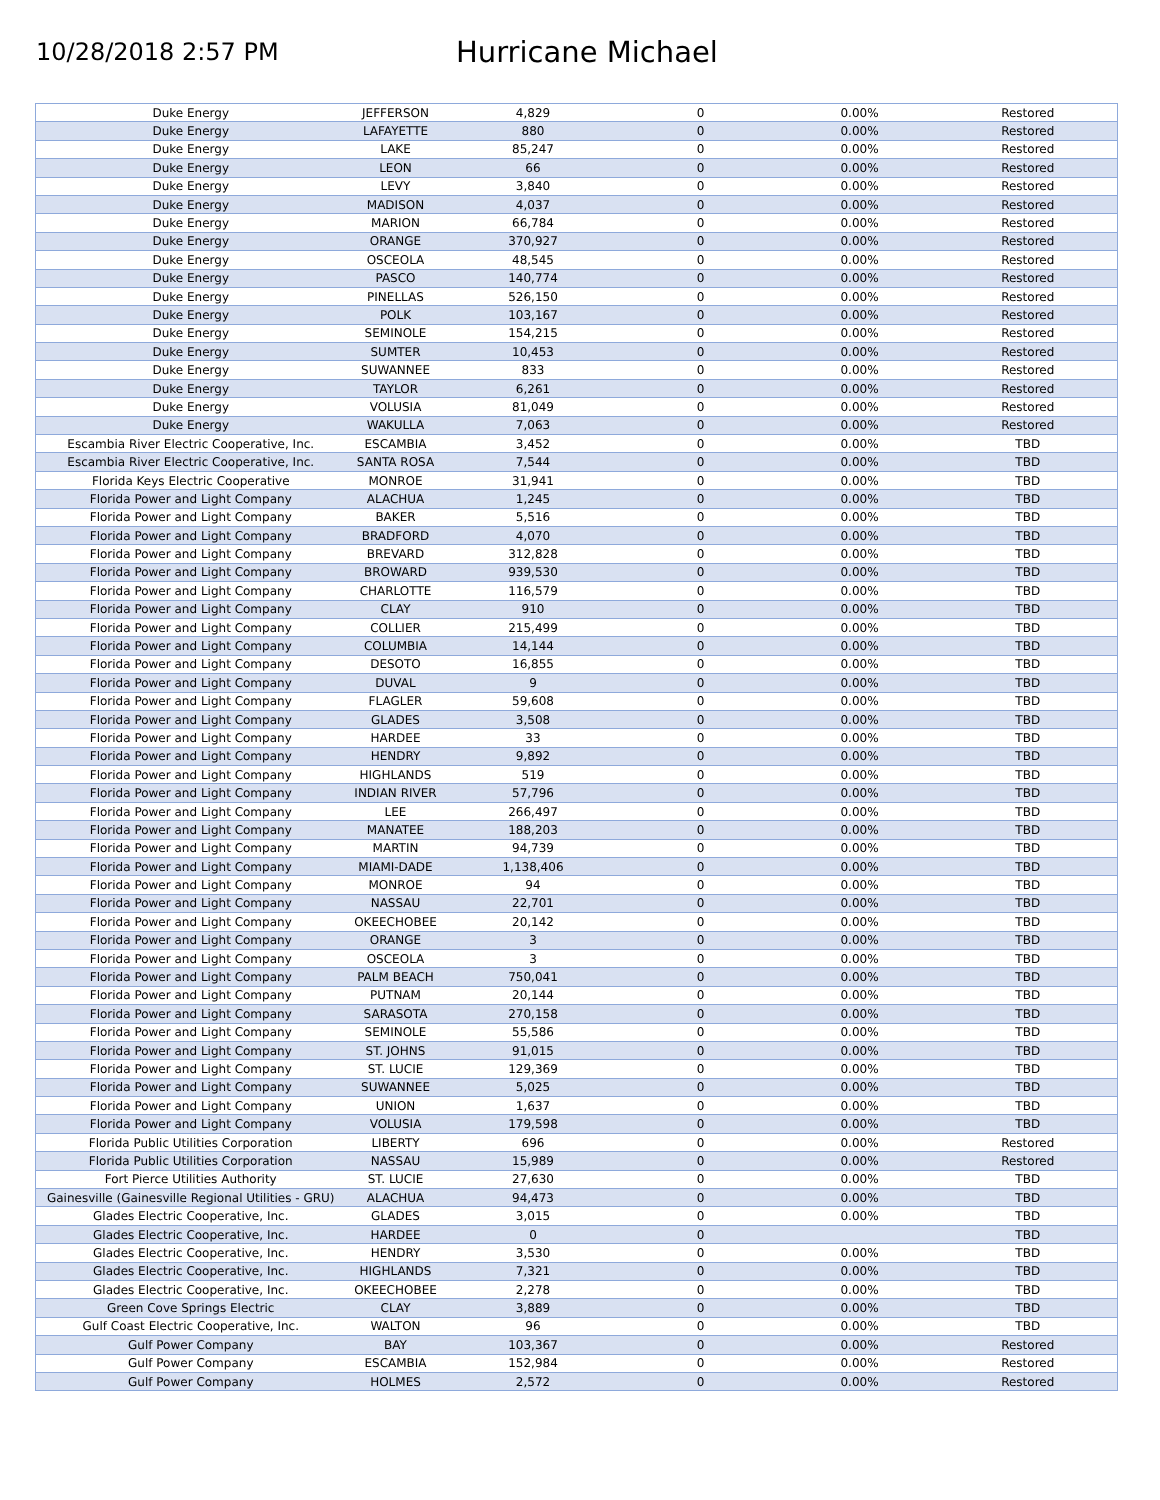10/28/2018 2:57 PM
Hurricane Michael
| Duke Energy | JEFFERSON | 4,829 | 0 | 0.00% | Restored |
| Duke Energy | LAFAYETTE | 880 | 0 | 0.00% | Restored |
| Duke Energy | LAKE | 85,247 | 0 | 0.00% | Restored |
| Duke Energy | LEON | 66 | 0 | 0.00% | Restored |
| Duke Energy | LEVY | 3,840 | 0 | 0.00% | Restored |
| Duke Energy | MADISON | 4,037 | 0 | 0.00% | Restored |
| Duke Energy | MARION | 66,784 | 0 | 0.00% | Restored |
| Duke Energy | ORANGE | 370,927 | 0 | 0.00% | Restored |
| Duke Energy | OSCEOLA | 48,545 | 0 | 0.00% | Restored |
| Duke Energy | PASCO | 140,774 | 0 | 0.00% | Restored |
| Duke Energy | PINELLAS | 526,150 | 0 | 0.00% | Restored |
| Duke Energy | POLK | 103,167 | 0 | 0.00% | Restored |
| Duke Energy | SEMINOLE | 154,215 | 0 | 0.00% | Restored |
| Duke Energy | SUMTER | 10,453 | 0 | 0.00% | Restored |
| Duke Energy | SUWANNEE | 833 | 0 | 0.00% | Restored |
| Duke Energy | TAYLOR | 6,261 | 0 | 0.00% | Restored |
| Duke Energy | VOLUSIA | 81,049 | 0 | 0.00% | Restored |
| Duke Energy | WAKULLA | 7,063 | 0 | 0.00% | Restored |
| Escambia River Electric Cooperative, Inc. | ESCAMBIA | 3,452 | 0 | 0.00% | TBD |
| Escambia River Electric Cooperative, Inc. | SANTA ROSA | 7,544 | 0 | 0.00% | TBD |
| Florida Keys Electric Cooperative | MONROE | 31,941 | 0 | 0.00% | TBD |
| Florida Power and Light Company | ALACHUA | 1,245 | 0 | 0.00% | TBD |
| Florida Power and Light Company | BAKER | 5,516 | 0 | 0.00% | TBD |
| Florida Power and Light Company | BRADFORD | 4,070 | 0 | 0.00% | TBD |
| Florida Power and Light Company | BREVARD | 312,828 | 0 | 0.00% | TBD |
| Florida Power and Light Company | BROWARD | 939,530 | 0 | 0.00% | TBD |
| Florida Power and Light Company | CHARLOTTE | 116,579 | 0 | 0.00% | TBD |
| Florida Power and Light Company | CLAY | 910 | 0 | 0.00% | TBD |
| Florida Power and Light Company | COLLIER | 215,499 | 0 | 0.00% | TBD |
| Florida Power and Light Company | COLUMBIA | 14,144 | 0 | 0.00% | TBD |
| Florida Power and Light Company | DESOTO | 16,855 | 0 | 0.00% | TBD |
| Florida Power and Light Company | DUVAL | 9 | 0 | 0.00% | TBD |
| Florida Power and Light Company | FLAGLER | 59,608 | 0 | 0.00% | TBD |
| Florida Power and Light Company | GLADES | 3,508 | 0 | 0.00% | TBD |
| Florida Power and Light Company | HARDEE | 33 | 0 | 0.00% | TBD |
| Florida Power and Light Company | HENDRY | 9,892 | 0 | 0.00% | TBD |
| Florida Power and Light Company | HIGHLANDS | 519 | 0 | 0.00% | TBD |
| Florida Power and Light Company | INDIAN RIVER | 57,796 | 0 | 0.00% | TBD |
| Florida Power and Light Company | LEE | 266,497 | 0 | 0.00% | TBD |
| Florida Power and Light Company | MANATEE | 188,203 | 0 | 0.00% | TBD |
| Florida Power and Light Company | MARTIN | 94,739 | 0 | 0.00% | TBD |
| Florida Power and Light Company | MIAMI-DADE | 1,138,406 | 0 | 0.00% | TBD |
| Florida Power and Light Company | MONROE | 94 | 0 | 0.00% | TBD |
| Florida Power and Light Company | NASSAU | 22,701 | 0 | 0.00% | TBD |
| Florida Power and Light Company | OKEECHOBEE | 20,142 | 0 | 0.00% | TBD |
| Florida Power and Light Company | ORANGE | 3 | 0 | 0.00% | TBD |
| Florida Power and Light Company | OSCEOLA | 3 | 0 | 0.00% | TBD |
| Florida Power and Light Company | PALM BEACH | 750,041 | 0 | 0.00% | TBD |
| Florida Power and Light Company | PUTNAM | 20,144 | 0 | 0.00% | TBD |
| Florida Power and Light Company | SARASOTA | 270,158 | 0 | 0.00% | TBD |
| Florida Power and Light Company | SEMINOLE | 55,586 | 0 | 0.00% | TBD |
| Florida Power and Light Company | ST. JOHNS | 91,015 | 0 | 0.00% | TBD |
| Florida Power and Light Company | ST. LUCIE | 129,369 | 0 | 0.00% | TBD |
| Florida Power and Light Company | SUWANNEE | 5,025 | 0 | 0.00% | TBD |
| Florida Power and Light Company | UNION | 1,637 | 0 | 0.00% | TBD |
| Florida Power and Light Company | VOLUSIA | 179,598 | 0 | 0.00% | TBD |
| Florida Public Utilities Corporation | LIBERTY | 696 | 0 | 0.00% | Restored |
| Florida Public Utilities Corporation | NASSAU | 15,989 | 0 | 0.00% | Restored |
| Fort Pierce Utilities Authority | ST. LUCIE | 27,630 | 0 | 0.00% | TBD |
| Gainesville (Gainesville Regional Utilities - GRU) | ALACHUA | 94,473 | 0 | 0.00% | TBD |
| Glades Electric Cooperative, Inc. | GLADES | 3,015 | 0 | 0.00% | TBD |
| Glades Electric Cooperative, Inc. | HARDEE | 0 | 0 | | TBD |
| Glades Electric Cooperative, Inc. | HENDRY | 3,530 | 0 | 0.00% | TBD |
| Glades Electric Cooperative, Inc. | HIGHLANDS | 7,321 | 0 | 0.00% | TBD |
| Glades Electric Cooperative, Inc. | OKEECHOBEE | 2,278 | 0 | 0.00% | TBD |
| Green Cove Springs Electric | CLAY | 3,889 | 0 | 0.00% | TBD |
| Gulf Coast Electric Cooperative, Inc. | WALTON | 96 | 0 | 0.00% | TBD |
| Gulf Power Company | BAY | 103,367 | 0 | 0.00% | Restored |
| Gulf Power Company | ESCAMBIA | 152,984 | 0 | 0.00% | Restored |
| Gulf Power Company | HOLMES | 2,572 | 0 | 0.00% | Restored |